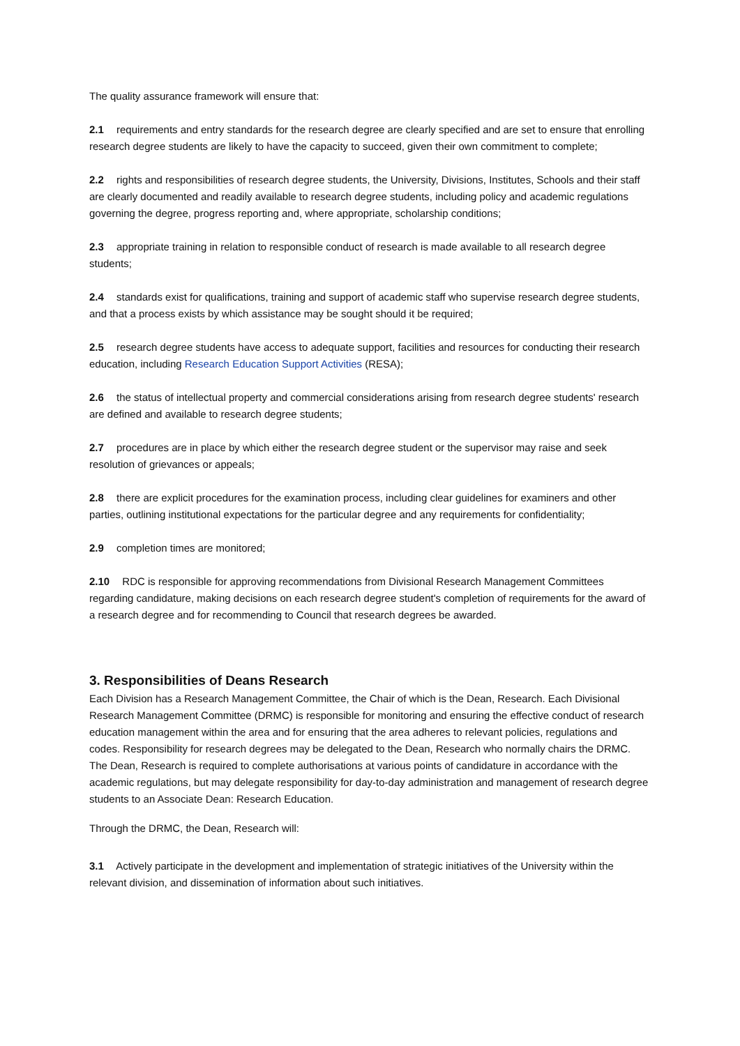The quality assurance framework will ensure that:
2.1 requirements and entry standards for the research degree are clearly specified and are set to ensure that enrolling research degree students are likely to have the capacity to succeed, given their own commitment to complete;
2.2 rights and responsibilities of research degree students, the University, Divisions, Institutes, Schools and their staff are clearly documented and readily available to research degree students, including policy and academic regulations governing the degree, progress reporting and, where appropriate, scholarship conditions;
2.3 appropriate training in relation to responsible conduct of research is made available to all research degree students;
2.4 standards exist for qualifications, training and support of academic staff who supervise research degree students, and that a process exists by which assistance may be sought should it be required;
2.5 research degree students have access to adequate support, facilities and resources for conducting their research education, including Research Education Support Activities (RESA);
2.6 the status of intellectual property and commercial considerations arising from research degree students' research are defined and available to research degree students;
2.7 procedures are in place by which either the research degree student or the supervisor may raise and seek resolution of grievances or appeals;
2.8 there are explicit procedures for the examination process, including clear guidelines for examiners and other parties, outlining institutional expectations for the particular degree and any requirements for confidentiality;
2.9 completion times are monitored;
2.10 RDC is responsible for approving recommendations from Divisional Research Management Committees regarding candidature, making decisions on each research degree student's completion of requirements for the award of a research degree and for recommending to Council that research degrees be awarded.
3. Responsibilities of Deans Research
Each Division has a Research Management Committee, the Chair of which is the Dean, Research. Each Divisional Research Management Committee (DRMC) is responsible for monitoring and ensuring the effective conduct of research education management within the area and for ensuring that the area adheres to relevant policies, regulations and codes. Responsibility for research degrees may be delegated to the Dean, Research who normally chairs the DRMC. The Dean, Research is required to complete authorisations at various points of candidature in accordance with the academic regulations, but may delegate responsibility for day-to-day administration and management of research degree students to an Associate Dean: Research Education.
Through the DRMC, the Dean, Research will:
3.1 Actively participate in the development and implementation of strategic initiatives of the University within the relevant division, and dissemination of information about such initiatives.